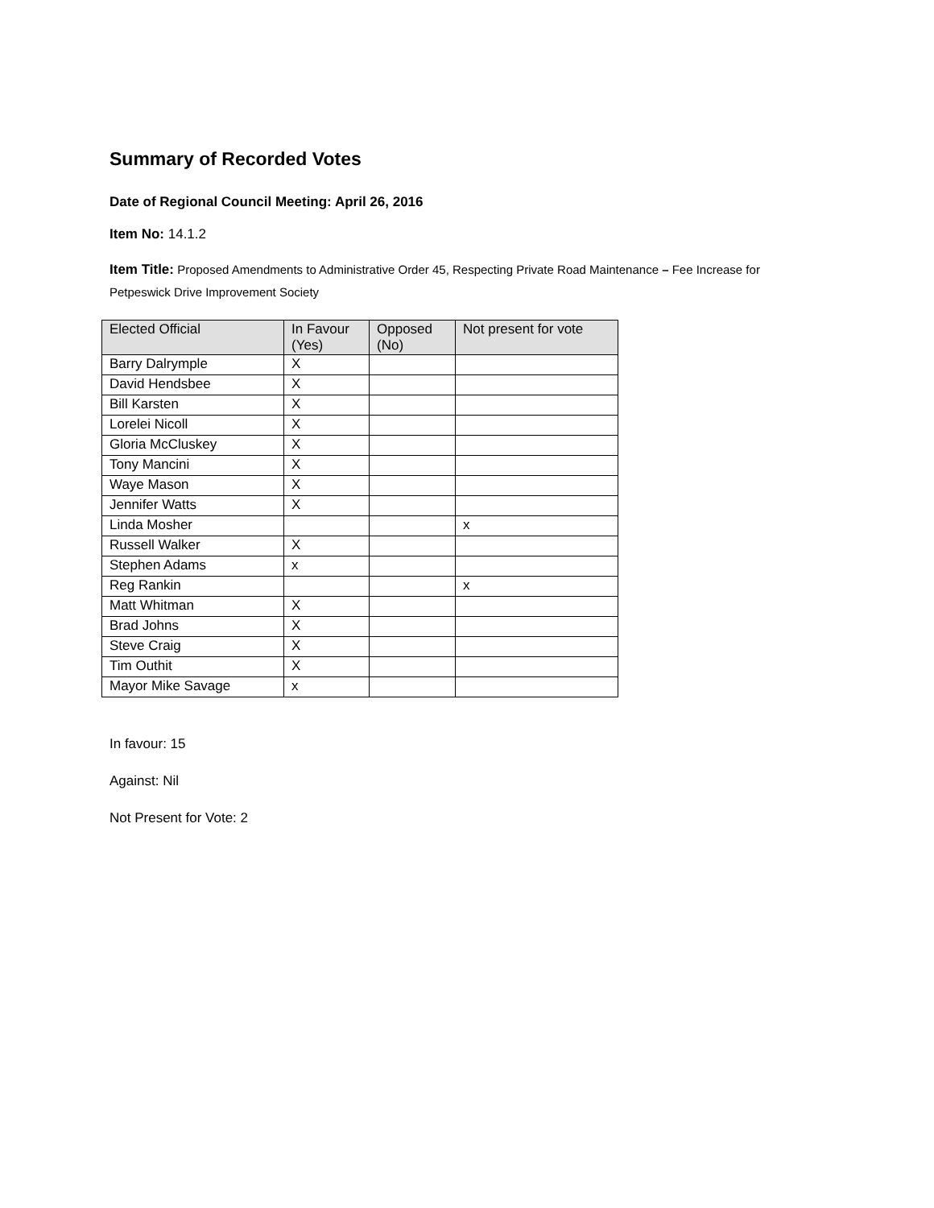Summary of Recorded Votes
Date of Regional Council Meeting: April 26, 2016
Item No: 14.1.2
Item Title: Proposed Amendments to Administrative Order 45, Respecting Private Road Maintenance – Fee Increase for Petpeswick Drive Improvement Society
| Elected Official | In Favour (Yes) | Opposed (No) | Not present for vote |
| --- | --- | --- | --- |
| Barry Dalrymple | X | | |
| David Hendsbee | X | | |
| Bill Karsten | X | | |
| Lorelei Nicoll | X | | |
| Gloria McCluskey | X | | |
| Tony Mancini | X | | |
| Waye Mason | X | | |
| Jennifer Watts | X | | |
| Linda Mosher | | | x |
| Russell Walker | X | | |
| Stephen Adams | x | | |
| Reg Rankin | | | x |
| Matt Whitman | X | | |
| Brad Johns | X | | |
| Steve Craig | X | | |
| Tim Outhit | X | | |
| Mayor Mike Savage | x | | |
In favour: 15
Against: Nil
Not Present for Vote: 2